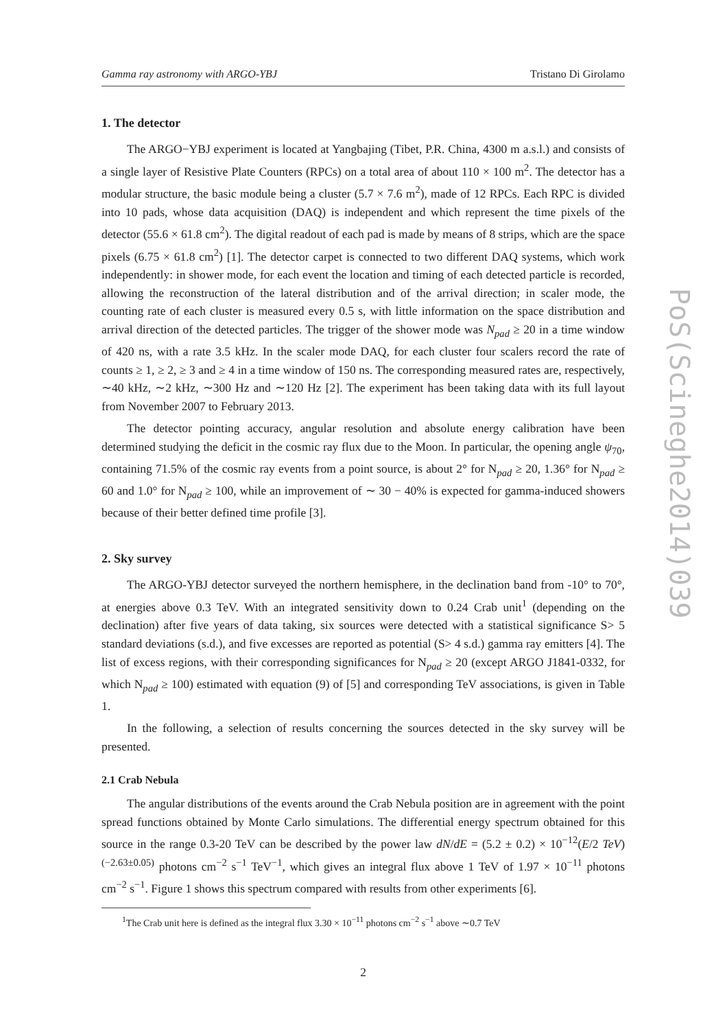Gamma ray astronomy with ARGO-YBJ Tristano Di Girolamo
1. The detector
The ARGO−YBJ experiment is located at Yangbajing (Tibet, P.R. China, 4300 m a.s.l.) and consists of a single layer of Resistive Plate Counters (RPCs) on a total area of about 110 × 100 m<sup>2</sup>. The detector has a modular structure, the basic module being a cluster (5.7 × 7.6 m<sup>2</sup>), made of 12 RPCs. Each RPC is divided into 10 pads, whose data acquisition (DAQ) is independent and which represent the time pixels of the detector (55.6 × 61.8 cm<sup>2</sup>). The digital readout of each pad is made by means of 8 strips, which are the space pixels (6.75 × 61.8 cm<sup>2</sup>) [1]. The detector carpet is connected to two different DAQ systems, which work independently: in shower mode, for each event the location and timing of each detected particle is recorded, allowing the reconstruction of the lateral distribution and of the arrival direction; in scaler mode, the counting rate of each cluster is measured every 0.5 s, with little information on the space distribution and arrival direction of the detected particles. The trigger of the shower mode was N<sub>pad</sub> ≥ 20 in a time window of 420 ns, with a rate 3.5 kHz. In the scaler mode DAQ, for each cluster four scalers record the rate of counts ≥ 1, ≥ 2, ≥ 3 and ≥ 4 in a time window of 150 ns. The corresponding measured rates are, respectively, ∼40 kHz, ∼2 kHz, ∼300 Hz and ∼120 Hz [2]. The experiment has been taking data with its full layout from November 2007 to February 2013.
The detector pointing accuracy, angular resolution and absolute energy calibration have been determined studying the deficit in the cosmic ray flux due to the Moon. In particular, the opening angle ψ<sub>70</sub>, containing 71.5% of the cosmic ray events from a point source, is about 2° for N<sub>pad</sub> ≥ 20, 1.36° for N<sub>pad</sub> ≥ 60 and 1.0° for N<sub>pad</sub> ≥ 100, while an improvement of ∼ 30 − 40% is expected for gamma-induced showers because of their better defined time profile [3].
2. Sky survey
The ARGO-YBJ detector surveyed the northern hemisphere, in the declination band from -10° to 70°, at energies above 0.3 TeV. With an integrated sensitivity down to 0.24 Crab unit<sup>1</sup> (depending on the declination) after five years of data taking, six sources were detected with a statistical significance S> 5 standard deviations (s.d.), and five excesses are reported as potential (S> 4 s.d.) gamma ray emitters [4]. The list of excess regions, with their corresponding significances for N<sub>pad</sub> ≥ 20 (except ARGO J1841-0332, for which N<sub>pad</sub> ≥ 100) estimated with equation (9) of [5] and corresponding TeV associations, is given in Table 1.
In the following, a selection of results concerning the sources detected in the sky survey will be presented.
2.1 Crab Nebula
The angular distributions of the events around the Crab Nebula position are in agreement with the point spread functions obtained by Monte Carlo simulations. The differential energy spectrum obtained for this source in the range 0.3-20 TeV can be described by the power law dN/dE = (5.2 ± 0.2) × 10<sup>−12</sup>(E/2 TeV)<sup>(−2.63±0.05)</sup> photons cm<sup>−2</sup> s<sup>−1</sup> TeV<sup>−1</sup>, which gives an integral flux above 1 TeV of 1.97 × 10<sup>−11</sup> photons cm<sup>−2</sup> s<sup>−1</sup>. Figure 1 shows this spectrum compared with results from other experiments [6].
<sup>1</sup> The Crab unit here is defined as the integral flux 3.30 × 10<sup>−11</sup> photons cm<sup>−2</sup> s<sup>−1</sup> above ∼0.7 TeV
2
PoS(Scineghe2014)039